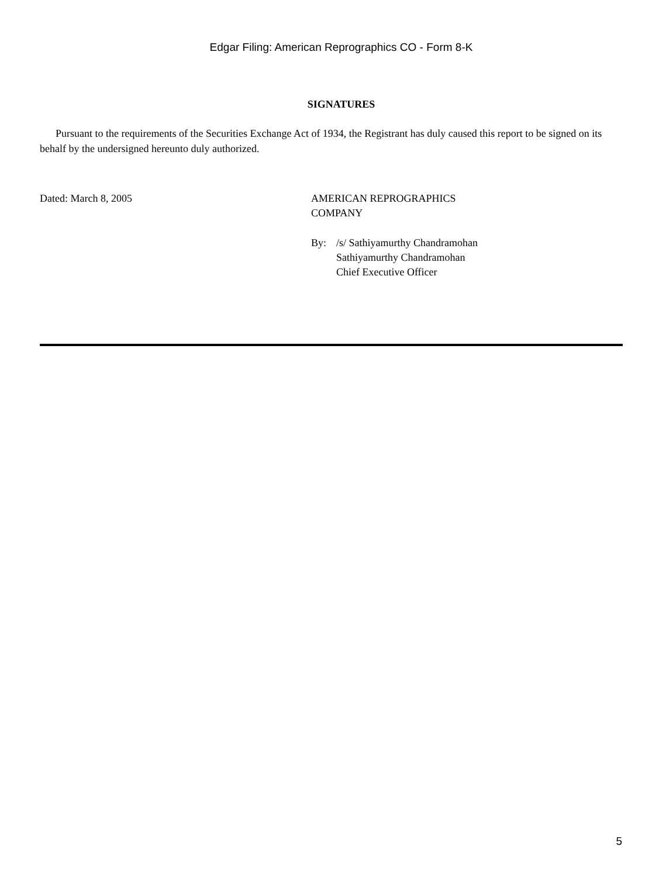Edgar Filing: American Reprographics CO - Form 8-K
SIGNATURES
Pursuant to the requirements of the Securities Exchange Act of 1934, the Registrant has duly caused this report to be signed on its behalf by the undersigned hereunto duly authorized.
Dated: March 8, 2005 AMERICAN REPROGRAPHICS
COMPANY
By: /s/ Sathiyamurthy Chandramohan
Sathiyamurthy Chandramohan
Chief Executive Officer
5